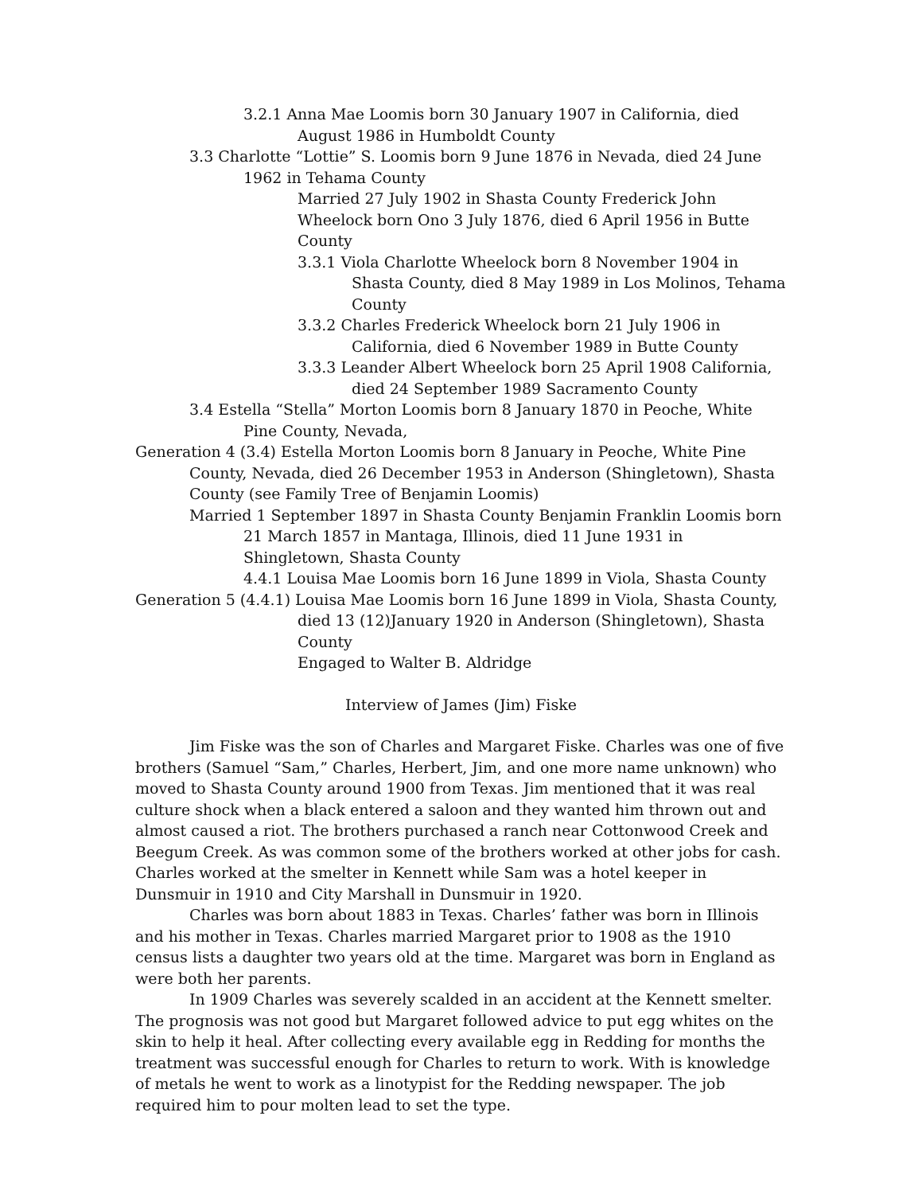3.2.1 Anna Mae Loomis born 30 January 1907 in California, died August 1986 in Humboldt County
3.3 Charlotte “Lottie” S. Loomis born 9 June 1876 in Nevada, died 24 June 1962 in Tehama County
Married 27 July 1902 in Shasta County Frederick John Wheelock born Ono 3 July 1876, died 6 April 1956 in Butte County
3.3.1 Viola Charlotte Wheelock born 8 November 1904 in Shasta County, died 8 May 1989 in Los Molinos, Tehama County
3.3.2 Charles Frederick Wheelock born 21 July 1906 in California, died 6 November 1989 in Butte County
3.3.3 Leander Albert Wheelock born 25 April 1908 California, died 24 September 1989 Sacramento County
3.4 Estella “Stella” Morton Loomis born 8 January 1870 in Peoche, White Pine County, Nevada,
Generation 4 (3.4) Estella Morton Loomis born 8 January in Peoche, White Pine County, Nevada, died 26 December 1953 in Anderson (Shingletown), Shasta County (see Family Tree of Benjamin Loomis)
Married 1 September 1897 in Shasta County Benjamin Franklin Loomis born 21 March 1857 in Mantaga, Illinois, died 11 June 1931 in Shingletown, Shasta County
4.4.1 Louisa Mae Loomis born 16 June 1899 in Viola, Shasta County
Generation 5 (4.4.1) Louisa Mae Loomis born 16 June 1899 in Viola, Shasta County, died 13 (12)January 1920 in Anderson (Shingletown), Shasta County
Engaged to Walter B. Aldridge
Interview of James (Jim) Fiske
Jim Fiske was the son of Charles and Margaret Fiske. Charles was one of five brothers (Samuel “Sam,” Charles, Herbert, Jim, and one more name unknown) who moved to Shasta County around 1900 from Texas. Jim mentioned that it was real culture shock when a black entered a saloon and they wanted him thrown out and almost caused a riot. The brothers purchased a ranch near Cottonwood Creek and Beegum Creek. As was common some of the brothers worked at other jobs for cash. Charles worked at the smelter in Kennett while Sam was a hotel keeper in Dunsmuir in 1910 and City Marshall in Dunsmuir in 1920.
Charles was born about 1883 in Texas. Charles’ father was born in Illinois and his mother in Texas. Charles married Margaret prior to 1908 as the 1910 census lists a daughter two years old at the time. Margaret was born in England as were both her parents.
In 1909 Charles was severely scalded in an accident at the Kennett smelter. The prognosis was not good but Margaret followed advice to put egg whites on the skin to help it heal. After collecting every available egg in Redding for months the treatment was successful enough for Charles to return to work. With is knowledge of metals he went to work as a linotypist for the Redding newspaper. The job required him to pour molten lead to set the type.